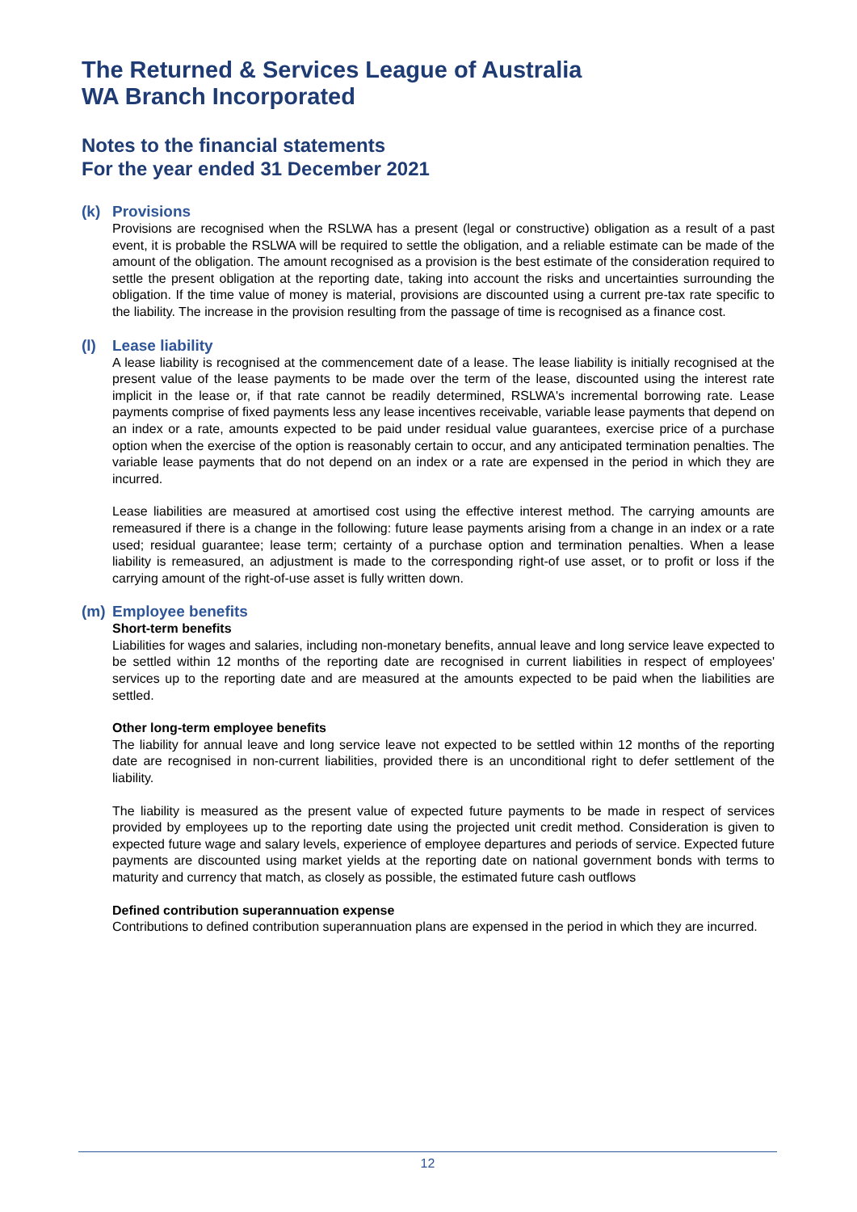The Returned & Services League of Australia
WA Branch Incorporated
Notes to the financial statements
For the year ended 31 December 2021
(k) Provisions
Provisions are recognised when the RSLWA has a present (legal or constructive) obligation as a result of a past event, it is probable the RSLWA will be required to settle the obligation, and a reliable estimate can be made of the amount of the obligation. The amount recognised as a provision is the best estimate of the consideration required to settle the present obligation at the reporting date, taking into account the risks and uncertainties surrounding the obligation. If the time value of money is material, provisions are discounted using a current pre-tax rate specific to the liability. The increase in the provision resulting from the passage of time is recognised as a finance cost.
(l) Lease liability
A lease liability is recognised at the commencement date of a lease. The lease liability is initially recognised at the present value of the lease payments to be made over the term of the lease, discounted using the interest rate implicit in the lease or, if that rate cannot be readily determined, RSLWA's incremental borrowing rate. Lease payments comprise of fixed payments less any lease incentives receivable, variable lease payments that depend on an index or a rate, amounts expected to be paid under residual value guarantees, exercise price of a purchase option when the exercise of the option is reasonably certain to occur, and any anticipated termination penalties. The variable lease payments that do not depend on an index or a rate are expensed in the period in which they are incurred.
Lease liabilities are measured at amortised cost using the effective interest method. The carrying amounts are remeasured if there is a change in the following: future lease payments arising from a change in an index or a rate used; residual guarantee; lease term; certainty of a purchase option and termination penalties. When a lease liability is remeasured, an adjustment is made to the corresponding right-of use asset, or to profit or loss if the carrying amount of the right-of-use asset is fully written down.
(m) Employee benefits
Short-term benefits
Liabilities for wages and salaries, including non-monetary benefits, annual leave and long service leave expected to be settled within 12 months of the reporting date are recognised in current liabilities in respect of employees' services up to the reporting date and are measured at the amounts expected to be paid when the liabilities are settled.
Other long-term employee benefits
The liability for annual leave and long service leave not expected to be settled within 12 months of the reporting date are recognised in non-current liabilities, provided there is an unconditional right to defer settlement of the liability.
The liability is measured as the present value of expected future payments to be made in respect of services provided by employees up to the reporting date using the projected unit credit method. Consideration is given to expected future wage and salary levels, experience of employee departures and periods of service. Expected future payments are discounted using market yields at the reporting date on national government bonds with terms to maturity and currency that match, as closely as possible, the estimated future cash outflows
Defined contribution superannuation expense
Contributions to defined contribution superannuation plans are expensed in the period in which they are incurred.
12